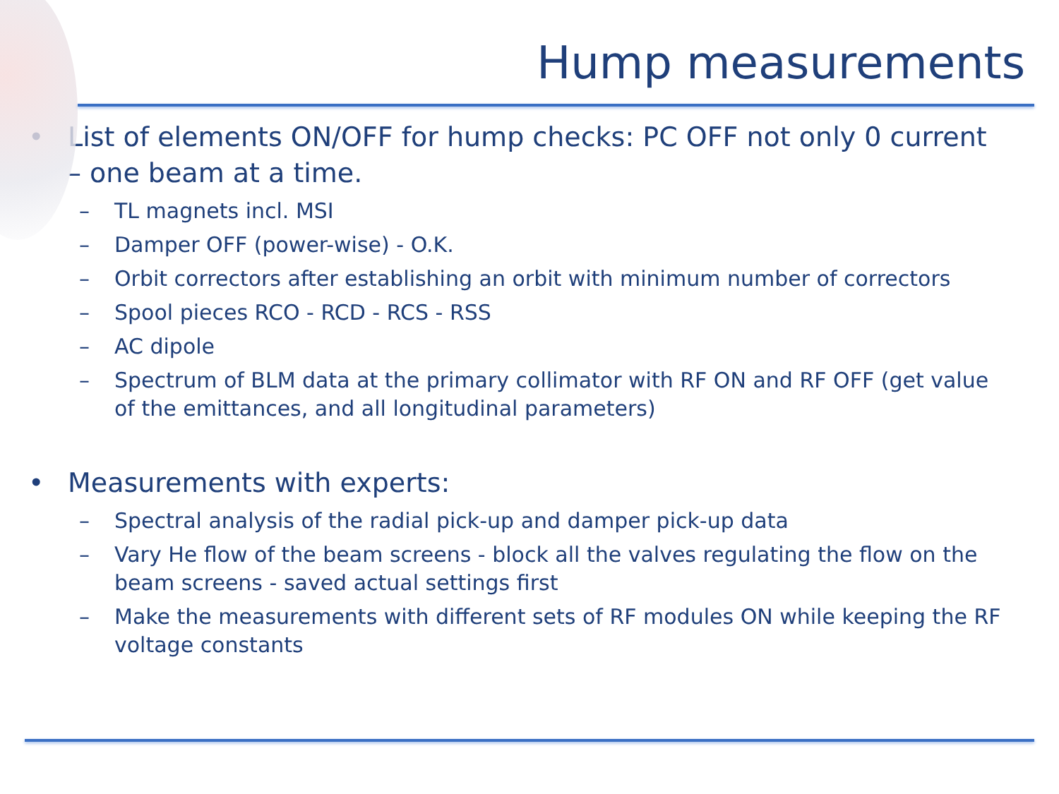Hump measurements
• List of elements ON/OFF for hump checks: PC OFF not only 0 current – one beam at a time.
– TL magnets incl. MSI
– Damper OFF (power-wise) - O.K.
– Orbit correctors after establishing an orbit with minimum number of correctors
– Spool pieces RCO - RCD - RCS - RSS
– AC dipole
– Spectrum of BLM data at the primary collimator with RF ON and RF OFF (get value of the emittances, and all longitudinal parameters)
• Measurements with experts:
– Spectral analysis of the radial pick-up and damper pick-up data
– Vary He flow of the beam screens - block all the valves regulating the flow on the beam screens - saved actual settings first
– Make the measurements with different sets of RF modules ON while keeping the RF voltage constants